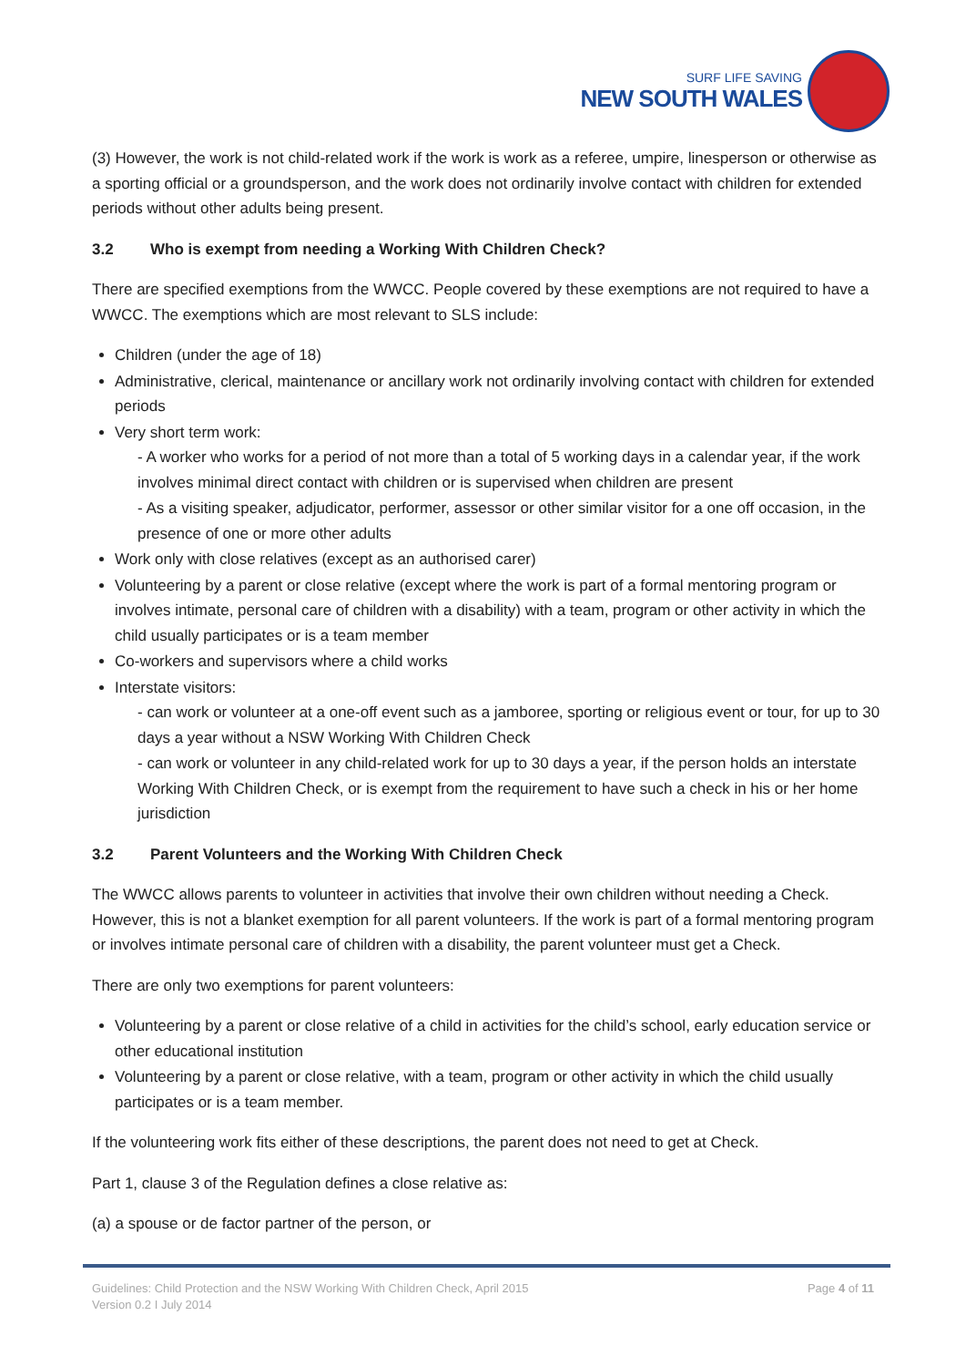SURF LIFE SAVING
NEW SOUTH WALES
(3) However, the work is not child-related work if the work is work as a referee, umpire, linesperson or otherwise as a sporting official or a groundsperson, and the work does not ordinarily involve contact with children for extended periods without other adults being present.
3.2 Who is exempt from needing a Working With Children Check?
There are specified exemptions from the WWCC. People covered by these exemptions are not required to have a WWCC. The exemptions which are most relevant to SLS include:
Children (under the age of 18)
Administrative, clerical, maintenance or ancillary work not ordinarily involving contact with children for extended periods
Very short term work:
- A worker who works for a period of not more than a total of 5 working days in a calendar year, if the work involves minimal direct contact with children or is supervised when children are present
- As a visiting speaker, adjudicator, performer, assessor or other similar visitor for a one off occasion, in the presence of one or more other adults
Work only with close relatives (except as an authorised carer)
Volunteering by a parent or close relative (except where the work is part of a formal mentoring program or involves intimate, personal care of children with a disability) with a team, program or other activity in which the child usually participates or is a team member
Co-workers and supervisors where a child works
Interstate visitors:
- can work or volunteer at a one-off event such as a jamboree, sporting or religious event or tour, for up to 30 days a year without a NSW Working With Children Check
- can work or volunteer in any child-related work for up to 30 days a year, if the person holds an interstate Working With Children Check, or is exempt from the requirement to have such a check in his or her home jurisdiction
3.2 Parent Volunteers and the Working With Children Check
The WWCC allows parents to volunteer in activities that involve their own children without needing a Check. However, this is not a blanket exemption for all parent volunteers. If the work is part of a formal mentoring program or involves intimate personal care of children with a disability, the parent volunteer must get a Check.
There are only two exemptions for parent volunteers:
Volunteering by a parent or close relative of a child in activities for the child’s school, early education service or other educational institution
Volunteering by a parent or close relative, with a team, program or other activity in which the child usually participates or is a team member.
If the volunteering work fits either of these descriptions, the parent does not need to get at Check.
Part 1, clause 3 of the Regulation defines a close relative as:
(a) a spouse or de factor partner of the person, or
Page 4 of 11 Guidelines: Child Protection and the NSW Working With Children Check, April 2015
Version 0.2 I July 2014